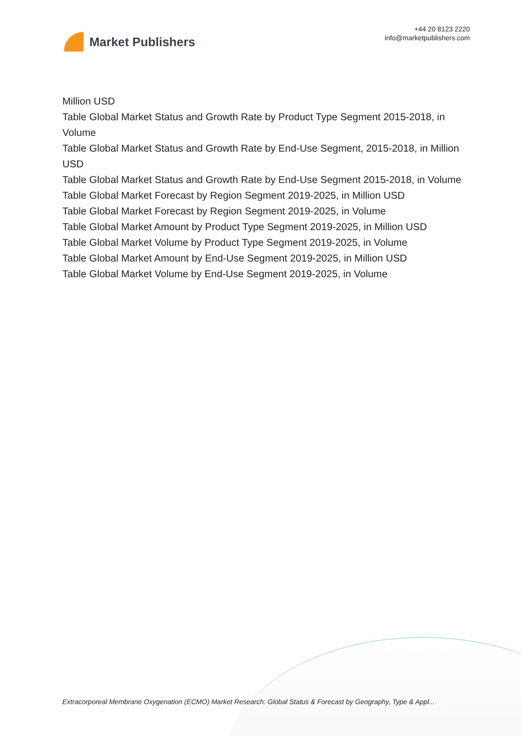Market Publishers
+44 20 8123 2220
info@marketpublishers.com
Million USD
Table Global Market Status and Growth Rate by Product Type Segment 2015-2018, in Volume
Table Global Market Status and Growth Rate by End-Use Segment, 2015-2018, in Million USD
Table Global Market Status and Growth Rate by End-Use Segment 2015-2018, in Volume
Table Global Market Forecast by Region Segment 2019-2025, in Million USD
Table Global Market Forecast by Region Segment 2019-2025, in Volume
Table Global Market Amount by Product Type Segment 2019-2025, in Million USD
Table Global Market Volume by Product Type Segment 2019-2025, in Volume
Table Global Market Amount by End-Use Segment 2019-2025, in Million USD
Table Global Market Volume by End-Use Segment 2019-2025, in Volume
Extracorporeal Membrane Oxygenation (ECMO) Market Research: Global Status & Forecast by Geography, Type & Appl...